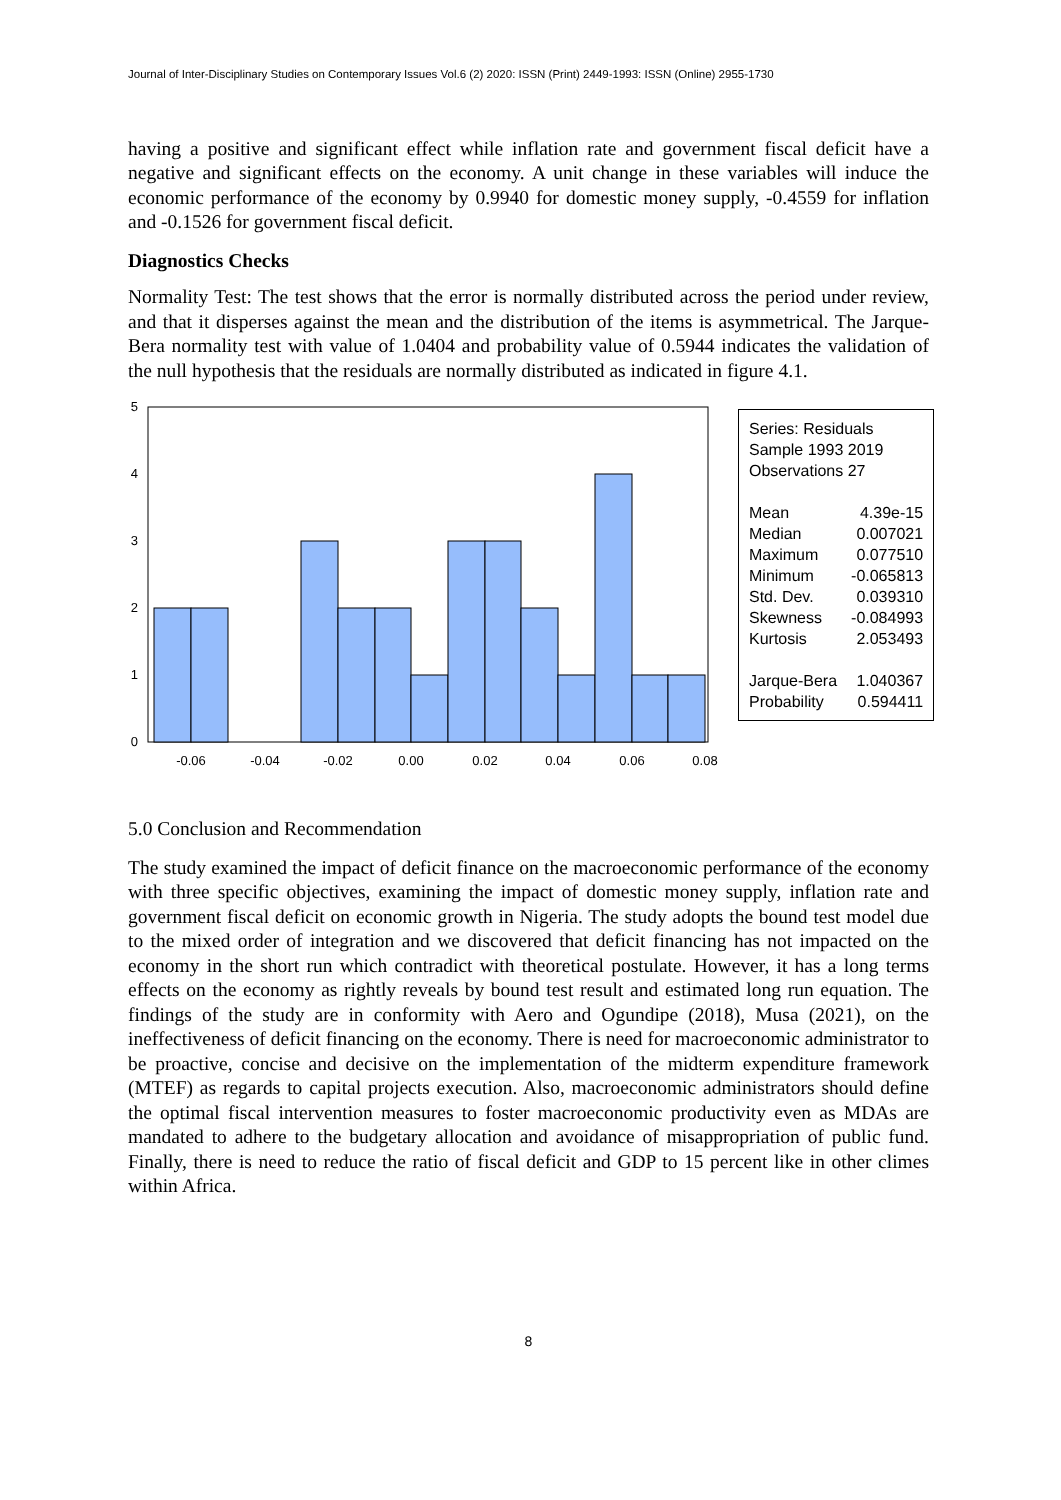Journal of Inter-Disciplinary Studies on Contemporary Issues Vol.6 (2) 2020: ISSN (Print) 2449-1993: ISSN (Online) 2955-1730
having a positive and significant effect while inflation rate and government fiscal deficit have a negative and significant effects on the economy. A unit change in these variables will induce the economic performance of the economy by 0.9940 for domestic money supply, -0.4559 for inflation and -0.1526 for government fiscal deficit.
Diagnostics Checks
Normality Test: The test shows that the error is normally distributed across the period under review, and that it disperses against the mean and the distribution of the items is asymmetrical. The Jarque-Bera normality test with value of 1.0404 and probability value of 0.5944 indicates the validation of the null hypothesis that the residuals are normally distributed as indicated in figure 4.1.
0
1
2
3
4
5
-0.06
-0.04
-0.02
0.00
0.02
0.04
0.06
0.08
Series: Residuals
Sample 1993 2019
Observations 27
| Mean | 4.39e-15 |
| Median | 0.007021 |
| Maximum | 0.077510 |
| Minimum | -0.065813 |
| Std. Dev. | 0.039310 |
| Skewness | -0.084993 |
| Kurtosis | 2.053493 |
| Jarque-Bera | 1.040367 |
| Probability | 0.594411 |
5.0 Conclusion and Recommendation
The study examined the impact of deficit finance on the macroeconomic performance of the economy with three specific objectives, examining the impact of domestic money supply, inflation rate and government fiscal deficit on economic growth in Nigeria. The study adopts the bound test model due to the mixed order of integration and we discovered that deficit financing has not impacted on the economy in the short run which contradict with theoretical postulate. However, it has a long terms effects on the economy as rightly reveals by bound test result and estimated long run equation. The findings of the study are in conformity with Aero and Ogundipe (2018), Musa (2021), on the ineffectiveness of deficit financing on the economy. There is need for macroeconomic administrator to be proactive, concise and decisive on the implementation of the midterm expenditure framework (MTEF) as regards to capital projects execution. Also, macroeconomic administrators should define the optimal fiscal intervention measures to foster macroeconomic productivity even as MDAs are mandated to adhere to the budgetary allocation and avoidance of misappropriation of public fund. Finally, there is need to reduce the ratio of fiscal deficit and GDP to 15 percent like in other climes within Africa.
8